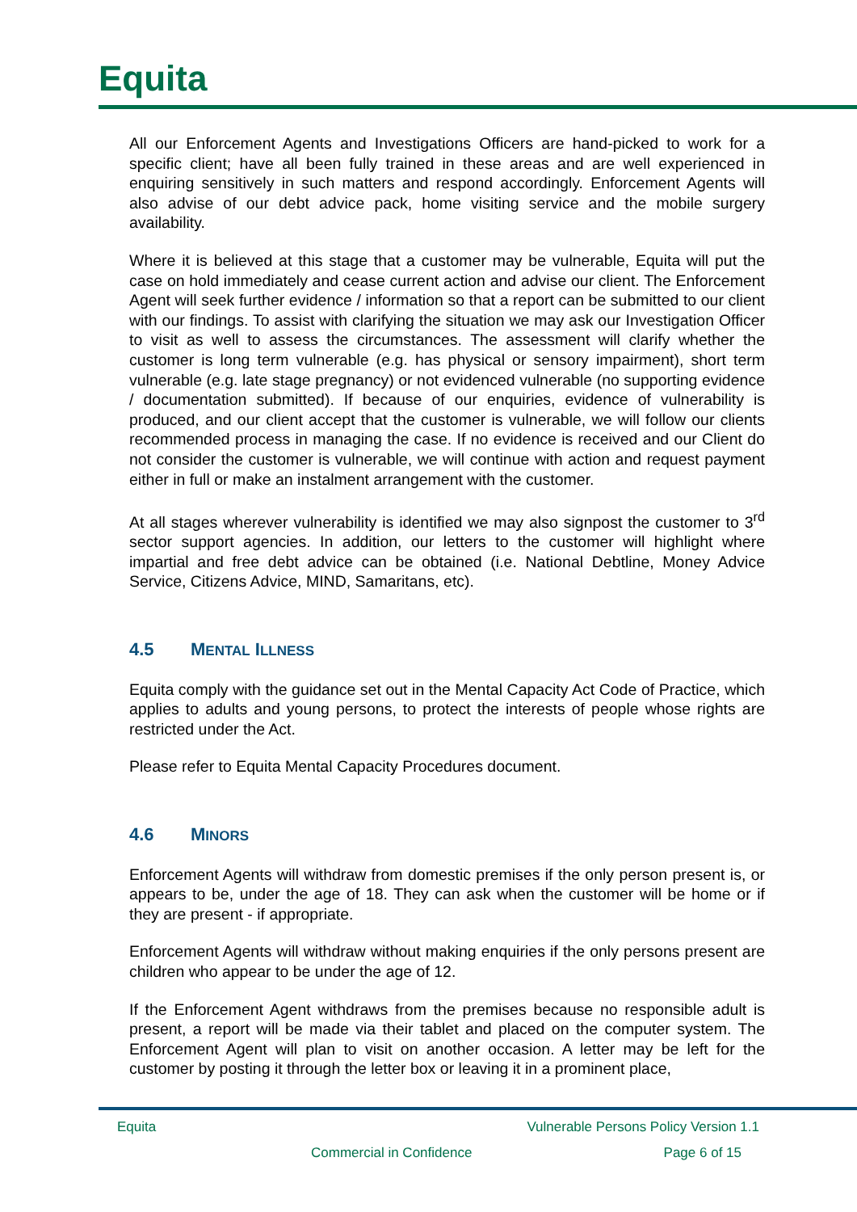Equita
All our Enforcement Agents and Investigations Officers are hand-picked to work for a specific client; have all been fully trained in these areas and are well experienced in enquiring sensitively in such matters and respond accordingly. Enforcement Agents will also advise of our debt advice pack, home visiting service and the mobile surgery availability.
Where it is believed at this stage that a customer may be vulnerable, Equita will put the case on hold immediately and cease current action and advise our client. The Enforcement Agent will seek further evidence / information so that a report can be submitted to our client with our findings. To assist with clarifying the situation we may ask our Investigation Officer to visit as well to assess the circumstances. The assessment will clarify whether the customer is long term vulnerable (e.g. has physical or sensory impairment), short term vulnerable (e.g. late stage pregnancy) or not evidenced vulnerable (no supporting evidence / documentation submitted). If because of our enquiries, evidence of vulnerability is produced, and our client accept that the customer is vulnerable, we will follow our clients recommended process in managing the case. If no evidence is received and our Client do not consider the customer is vulnerable, we will continue with action and request payment either in full or make an instalment arrangement with the customer.
At all stages wherever vulnerability is identified we may also signpost the customer to 3<sup>rd</sup> sector support agencies. In addition, our letters to the customer will highlight where impartial and free debt advice can be obtained (i.e. National Debtline, Money Advice Service, Citizens Advice, MIND, Samaritans, etc).
4.5 MENTAL ILLNESS
Equita comply with the guidance set out in the Mental Capacity Act Code of Practice, which applies to adults and young persons, to protect the interests of people whose rights are restricted under the Act.
Please refer to Equita Mental Capacity Procedures document.
4.6 MINORS
Enforcement Agents will withdraw from domestic premises if the only person present is, or appears to be, under the age of 18. They can ask when the customer will be home or if they are present - if appropriate.
Enforcement Agents will withdraw without making enquiries if the only persons present are children who appear to be under the age of 12.
If the Enforcement Agent withdraws from the premises because no responsible adult is present, a report will be made via their tablet and placed on the computer system. The Enforcement Agent will plan to visit on another occasion. A letter may be left for the customer by posting it through the letter box or leaving it in a prominent place,
Equita Vulnerable Persons Policy Version 1.1
Commercial in Confidence Page 6 of 15